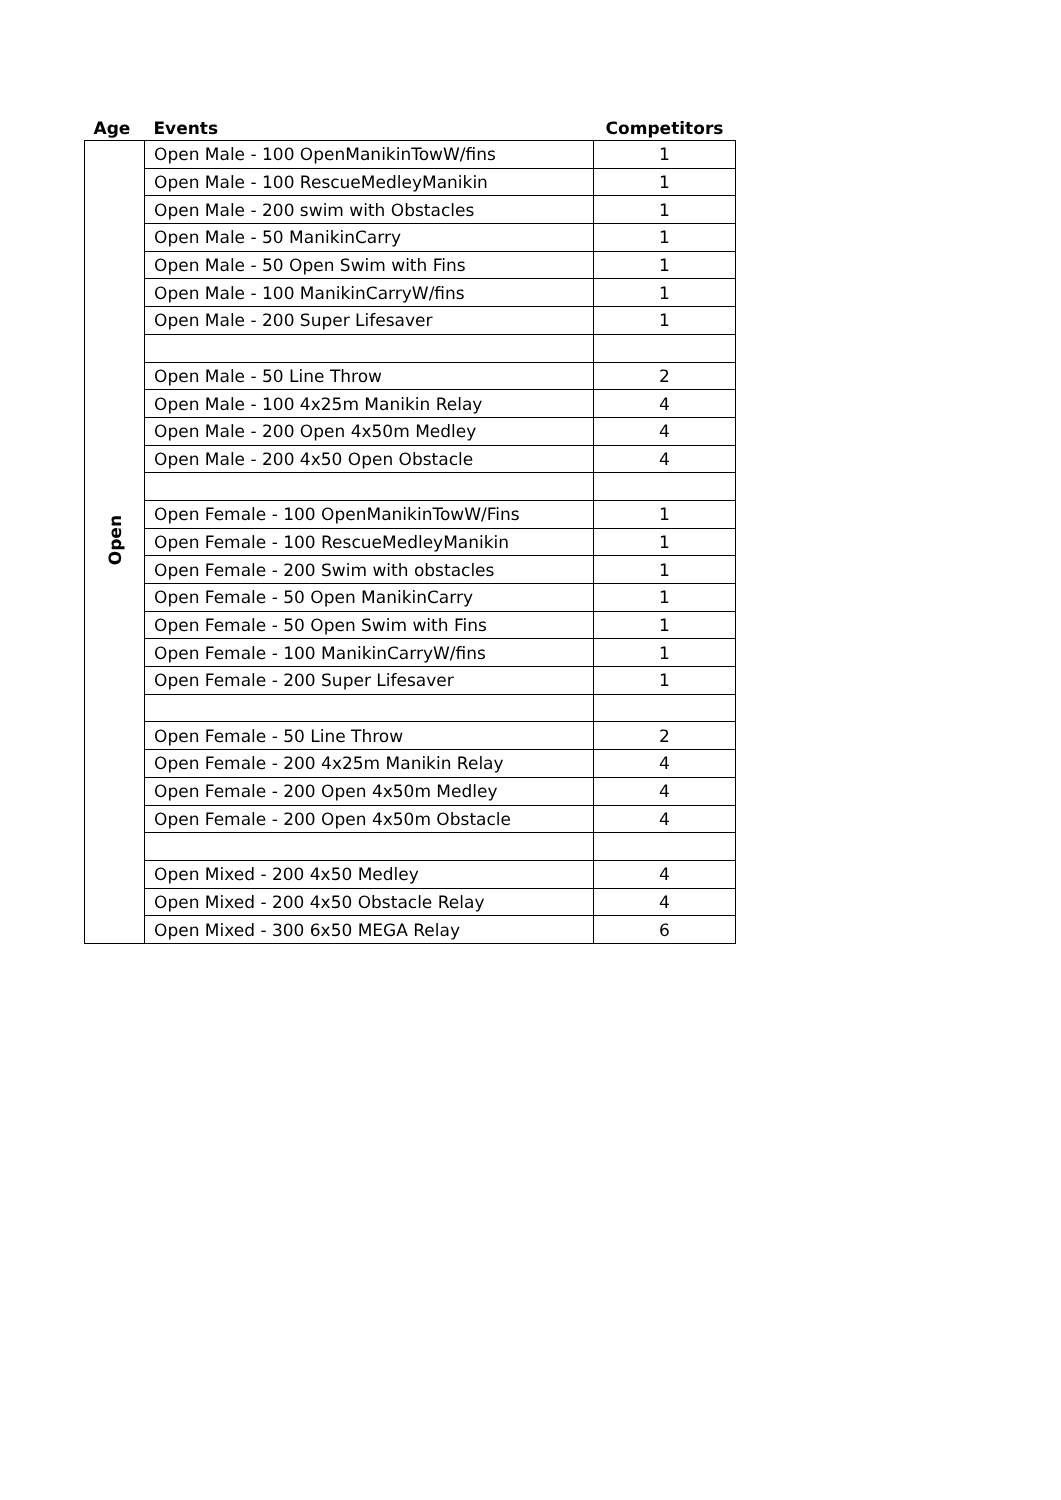| Age | Events | Competitors |
| --- | --- | --- |
| Open | Open Male - 100 OpenManikinTowW/fins | 1 |
| | Open Male - 100 RescueMedleyManikin | 1 |
| | Open Male - 200 swim with Obstacles | 1 |
| | Open Male - 50 ManikinCarry | 1 |
| | Open Male - 50 Open Swim with Fins | 1 |
| | Open Male - 100 ManikinCarryW/fins | 1 |
| | Open Male - 200 Super Lifesaver | 1 |
| | Open Male - 50 Line Throw | 2 |
| | Open Male - 100 4x25m Manikin Relay | 4 |
| | Open Male - 200 Open 4x50m Medley | 4 |
| | Open Male - 200 4x50 Open Obstacle | 4 |
| | Open Female - 100 OpenManikinTowW/Fins | 1 |
| | Open Female - 100 RescueMedleyManikin | 1 |
| | Open Female - 200 Swim with obstacles | 1 |
| | Open Female - 50 Open ManikinCarry | 1 |
| | Open Female - 50 Open Swim with Fins | 1 |
| | Open Female - 100 ManikinCarryW/fins | 1 |
| | Open Female - 200 Super Lifesaver | 1 |
| | Open Female - 50 Line Throw | 2 |
| | Open Female - 200 4x25m Manikin Relay | 4 |
| | Open Female - 200 Open 4x50m Medley | 4 |
| | Open Female - 200 Open 4x50m Obstacle | 4 |
| | Open Mixed - 200 4x50 Medley | 4 |
| | Open Mixed - 200 4x50 Obstacle Relay | 4 |
| | Open Mixed - 300 6x50 MEGA Relay | 6 |